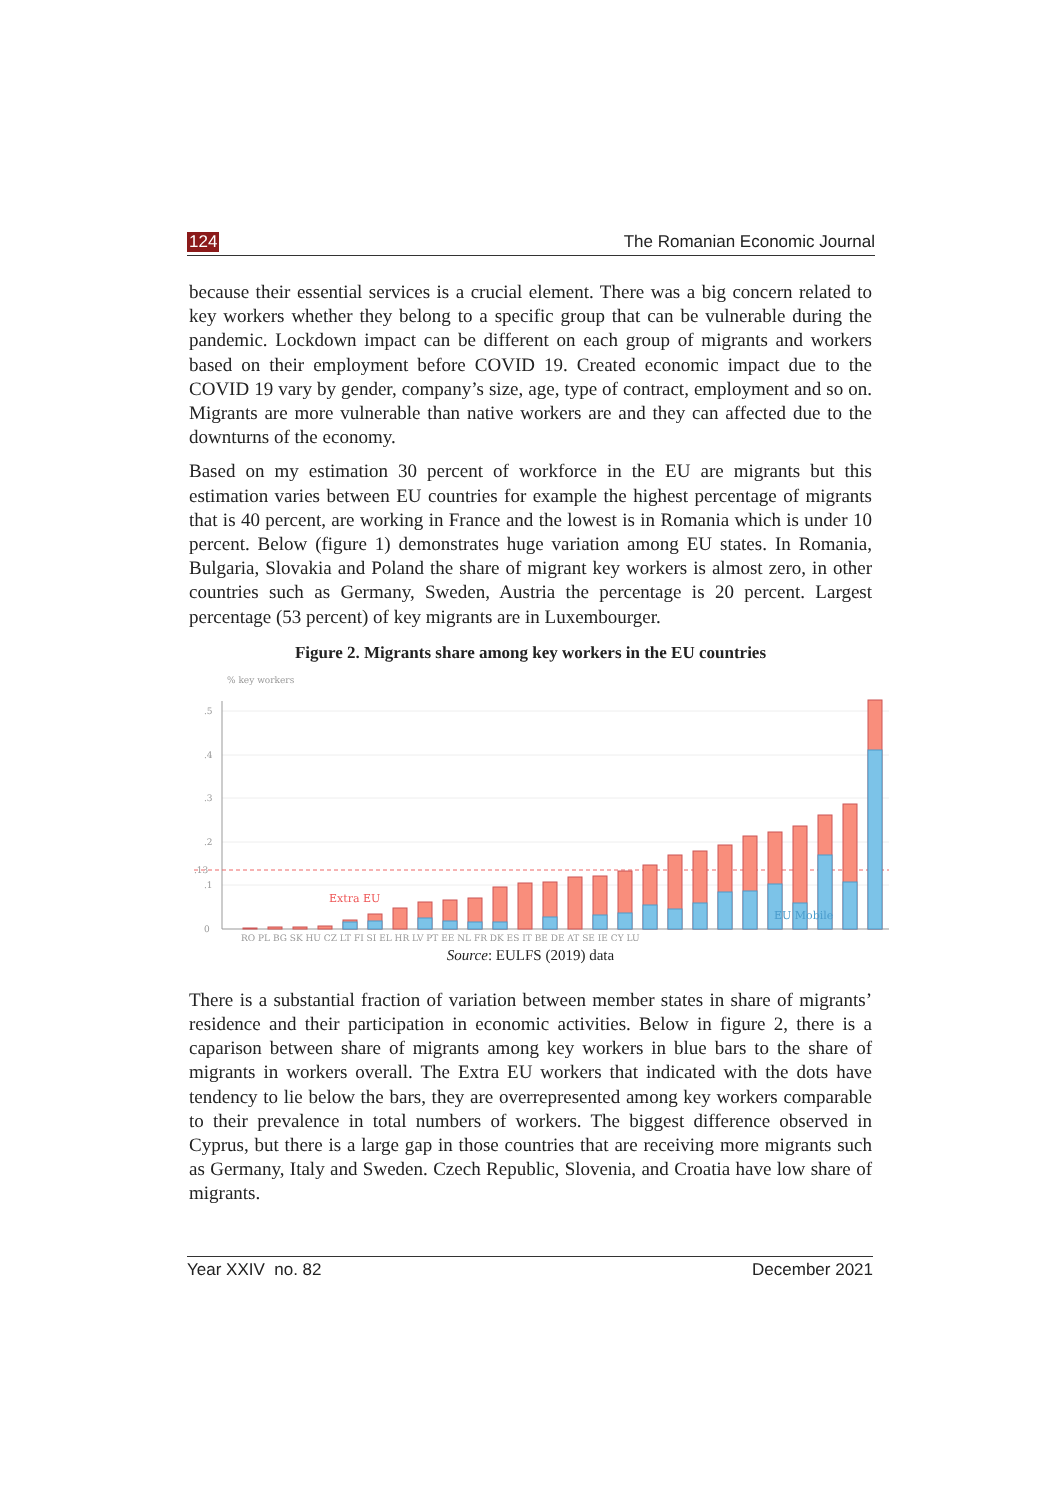124 The Romanian Economic Journal
because their essential services is a crucial element. There was a big concern related to key workers whether they belong to a specific group that can be vulnerable during the pandemic. Lockdown impact can be different on each group of migrants and workers based on their employment before COVID 19. Created economic impact due to the COVID 19 vary by gender, company’s size, age, type of contract, employment and so on. Migrants are more vulnerable than native workers are and they can affected due to the downturns of the economy.
Based on my estimation 30 percent of workforce in the EU are migrants but this estimation varies between EU countries for example the highest percentage of migrants that is 40 percent, are working in France and the lowest is in Romania which is under 10 percent. Below (figure 1) demonstrates huge variation among EU states. In Romania, Bulgaria, Slovakia and Poland the share of migrant key workers is almost zero, in other countries such as Germany, Sweden, Austria the percentage is 20 percent. Largest percentage (53 percent) of key migrants are in Luxembourger.
Figure 2. Migrants share among key workers in the EU countries
% key workers
.5
.4
.3
.2
.13
.1
0
Extra EU
EU Mobile
RO PL BG SK HU CZ LT FI SI EL HR LV PT EE NL FR DK ES IT BE DE AT SE IE CY LU
Source: EULFS (2019) data
There is a substantial fraction of variation between member states in share of migrants’ residence and their participation in economic activities. Below in figure 2, there is a caparison between share of migrants among key workers in blue bars to the share of migrants in workers overall. The Extra EU workers that indicated with the dots have tendency to lie below the bars, they are overrepresented among key workers comparable to their prevalence in total numbers of workers. The biggest difference observed in Cyprus, but there is a large gap in those countries that are receiving more migrants such as Germany, Italy and Sweden. Czech Republic, Slovenia, and Croatia have low share of migrants.
Year XXIV no. 82 December 2021